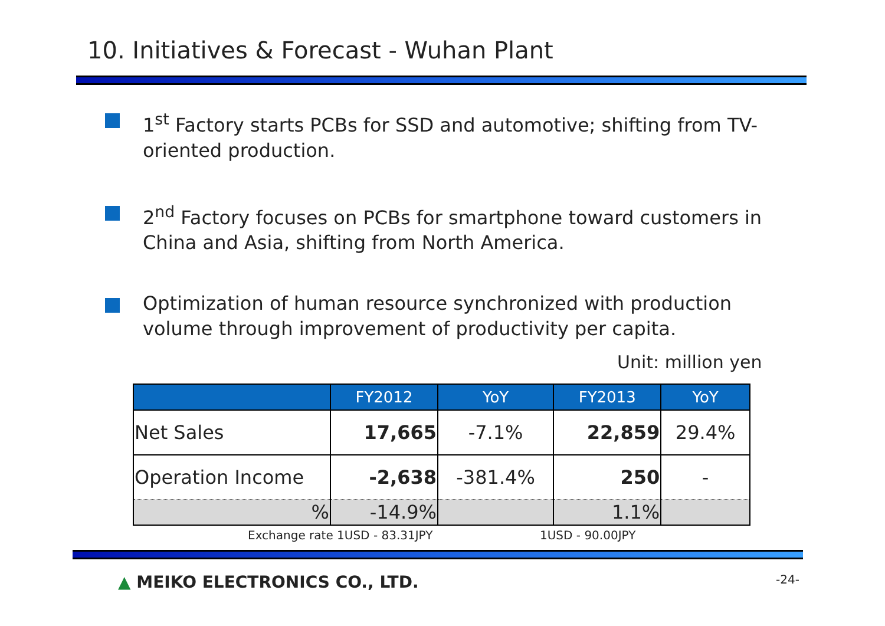10. Initiatives & Forecast - Wuhan Plant
1<sup>st</sup> Factory starts PCBs for SSD and automotive; shifting from TV-oriented production.
2<sup>nd</sup> Factory focuses on PCBs for smartphone toward customers in China and Asia, shifting from North America.
Optimization of human resource synchronized with production volume through improvement of productivity per capita.
Unit: million yen
| | FY2012 | YoY | FY2013 | YoY |
| --- | --- | --- | --- | --- |
| Net Sales | 17,665 | -7.1% | 22,859 | 29.4% |
| Operation Income | -2,638 | -381.4% | 250 | - |
| % | -14.9% | | 1.1% | |
Exchange rate 1USD - 83.31JPY 1USD - 90.00JPY
▲ MEIKO ELECTRONICS CO., LTD. -24-